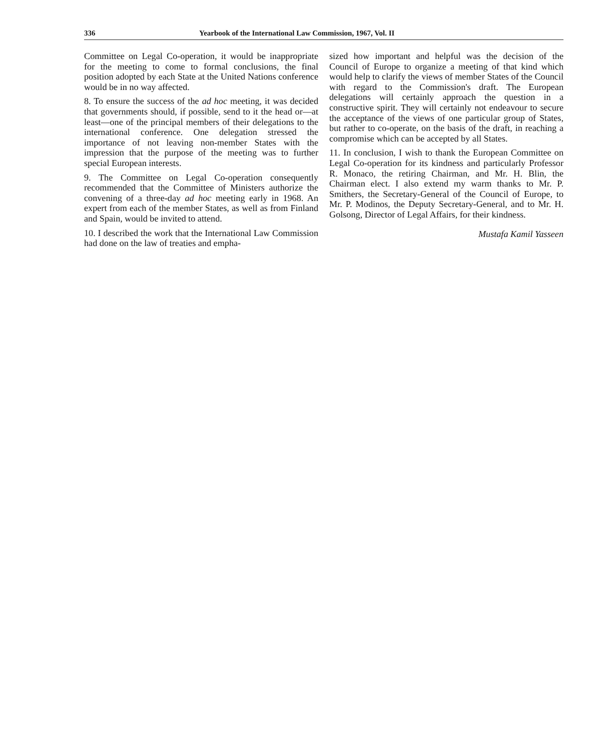336 Yearbook of the International Law Commission, 1967, Vol. II
Committee on Legal Co-operation, it would be inappropriate for the meeting to come to formal conclusions, the final position adopted by each State at the United Nations conference would be in no way affected.
8. To ensure the success of the ad hoc meeting, it was decided that governments should, if possible, send to it the head or—at least—one of the principal members of their delegations to the international conference. One delegation stressed the importance of not leaving non-member States with the impression that the purpose of the meeting was to further special European interests.
9. The Committee on Legal Co-operation consequently recommended that the Committee of Ministers authorize the convening of a three-day ad hoc meeting early in 1968. An expert from each of the member States, as well as from Finland and Spain, would be invited to attend.
10. I described the work that the International Law Commission had done on the law of treaties and empha-
sized how important and helpful was the decision of the Council of Europe to organize a meeting of that kind which would help to clarify the views of member States of the Council with regard to the Commission's draft. The European delegations will certainly approach the question in a constructive spirit. They will certainly not endeavour to secure the acceptance of the views of one particular group of States, but rather to co-operate, on the basis of the draft, in reaching a compromise which can be accepted by all States.
11. In conclusion, I wish to thank the European Committee on Legal Co-operation for its kindness and particularly Professor R. Monaco, the retiring Chairman, and Mr. H. Blin, the Chairman elect. I also extend my warm thanks to Mr. P. Smithers, the Secretary-General of the Council of Europe, to Mr. P. Modinos, the Deputy Secretary-General, and to Mr. H. Golsong, Director of Legal Affairs, for their kindness.
Mustafa Kamil Yasseen